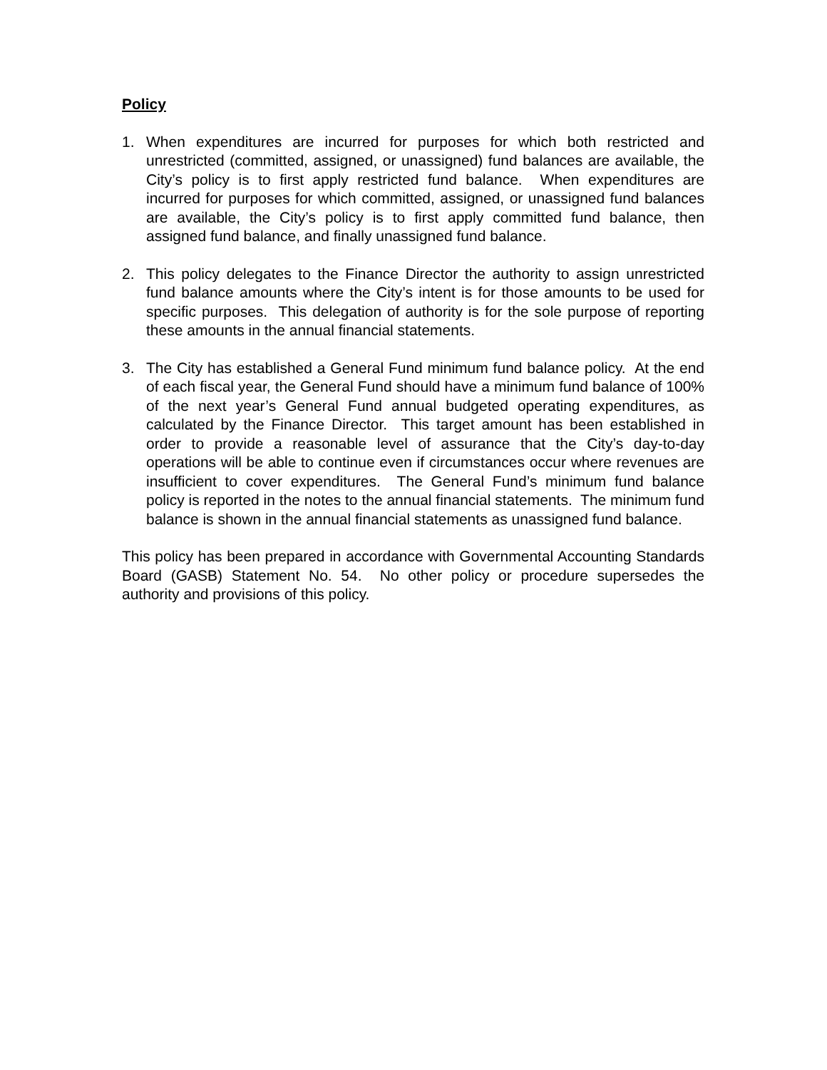Policy
1. When expenditures are incurred for purposes for which both restricted and unrestricted (committed, assigned, or unassigned) fund balances are available, the City’s policy is to first apply restricted fund balance. When expenditures are incurred for purposes for which committed, assigned, or unassigned fund balances are available, the City’s policy is to first apply committed fund balance, then assigned fund balance, and finally unassigned fund balance.
2. This policy delegates to the Finance Director the authority to assign unrestricted fund balance amounts where the City’s intent is for those amounts to be used for specific purposes. This delegation of authority is for the sole purpose of reporting these amounts in the annual financial statements.
3. The City has established a General Fund minimum fund balance policy. At the end of each fiscal year, the General Fund should have a minimum fund balance of 100% of the next year’s General Fund annual budgeted operating expenditures, as calculated by the Finance Director. This target amount has been established in order to provide a reasonable level of assurance that the City’s day-to-day operations will be able to continue even if circumstances occur where revenues are insufficient to cover expenditures. The General Fund’s minimum fund balance policy is reported in the notes to the annual financial statements. The minimum fund balance is shown in the annual financial statements as unassigned fund balance.
This policy has been prepared in accordance with Governmental Accounting Standards Board (GASB) Statement No. 54. No other policy or procedure supersedes the authority and provisions of this policy.